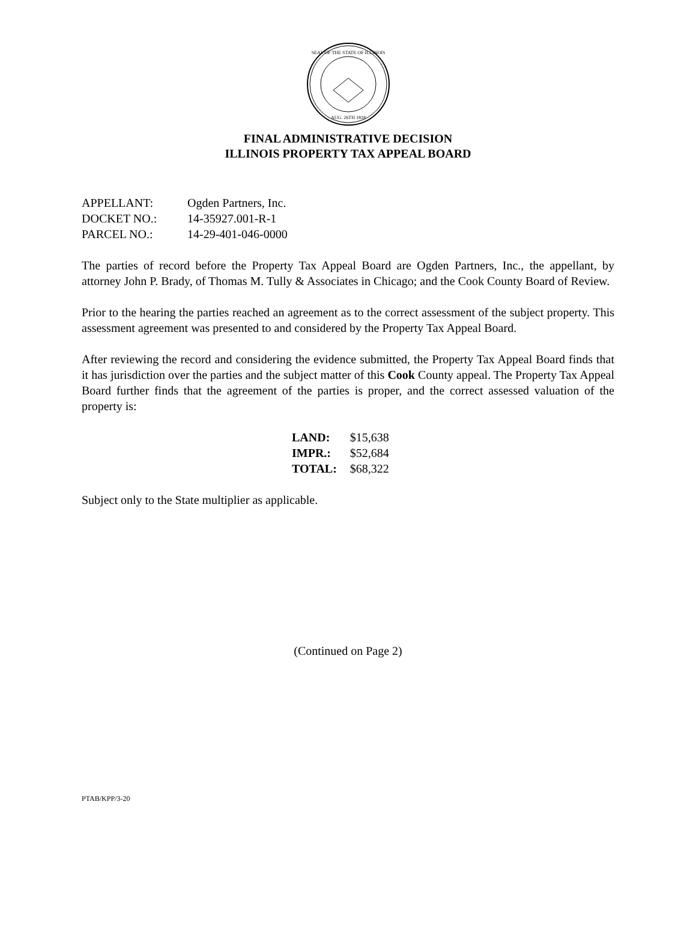SEAL OF THE STATE OF ILLINOIS
AUG. 26TH 1818
FINAL ADMINISTRATIVE DECISION
ILLINOIS PROPERTY TAX APPEAL BOARD
| APPELLANT: | Ogden Partners, Inc. |
| DOCKET NO.: | 14-35927.001-R-1 |
| PARCEL NO.: | 14-29-401-046-0000 |
The parties of record before the Property Tax Appeal Board are Ogden Partners, Inc., the appellant, by attorney John P. Brady, of Thomas M. Tully & Associates in Chicago; and the Cook County Board of Review.
Prior to the hearing the parties reached an agreement as to the correct assessment of the subject property. This assessment agreement was presented to and considered by the Property Tax Appeal Board.
After reviewing the record and considering the evidence submitted, the Property Tax Appeal Board finds that it has jurisdiction over the parties and the subject matter of this Cook County appeal. The Property Tax Appeal Board further finds that the agreement of the parties is proper, and the correct assessed valuation of the property is:
| LAND: | $15,638 |
| IMPR.: | $52,684 |
| TOTAL: | $68,322 |
Subject only to the State multiplier as applicable.
(Continued on Page 2)
PTAB/KPP/3-20